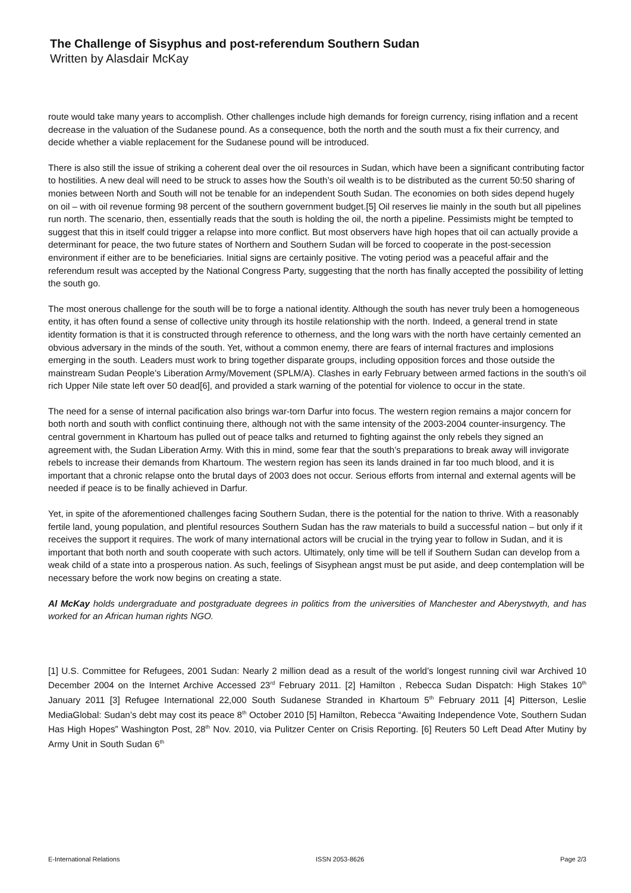The Challenge of Sisyphus and post-referendum Southern Sudan
Written by Alasdair McKay
route would take many years to accomplish. Other challenges include high demands for foreign currency, rising inflation and a recent decrease in the valuation of the Sudanese pound. As a consequence, both the north and the south must a fix their currency, and decide whether a viable replacement for the Sudanese pound will be introduced.
There is also still the issue of striking a coherent deal over the oil resources in Sudan, which have been a significant contributing factor to hostilities. A new deal will need to be struck to asses how the South’s oil wealth is to be distributed as the current 50:50 sharing of monies between North and South will not be tenable for an independent South Sudan. The economies on both sides depend hugely on oil – with oil revenue forming 98 percent of the southern government budget.[5] Oil reserves lie mainly in the south but all pipelines run north. The scenario, then, essentially reads that the south is holding the oil, the north a pipeline. Pessimists might be tempted to suggest that this in itself could trigger a relapse into more conflict. But most observers have high hopes that oil can actually provide a determinant for peace, the two future states of Northern and Southern Sudan will be forced to cooperate in the post-secession environment if either are to be beneficiaries. Initial signs are certainly positive. The voting period was a peaceful affair and the referendum result was accepted by the National Congress Party, suggesting that the north has finally accepted the possibility of letting the south go.
The most onerous challenge for the south will be to forge a national identity. Although the south has never truly been a homogeneous entity, it has often found a sense of collective unity through its hostile relationship with the north. Indeed, a general trend in state identity formation is that it is constructed through reference to otherness, and the long wars with the north have certainly cemented an obvious adversary in the minds of the south. Yet, without a common enemy, there are fears of internal fractures and implosions emerging in the south. Leaders must work to bring together disparate groups, including opposition forces and those outside the mainstream Sudan People’s Liberation Army/Movement (SPLM/A). Clashes in early February between armed factions in the south’s oil rich Upper Nile state left over 50 dead[6], and provided a stark warning of the potential for violence to occur in the state.
The need for a sense of internal pacification also brings war-torn Darfur into focus. The western region remains a major concern for both north and south with conflict continuing there, although not with the same intensity of the 2003-2004 counter-insurgency. The central government in Khartoum has pulled out of peace talks and returned to fighting against the only rebels they signed an agreement with, the Sudan Liberation Army. With this in mind, some fear that the south’s preparations to break away will invigorate rebels to increase their demands from Khartoum. The western region has seen its lands drained in far too much blood, and it is important that a chronic relapse onto the brutal days of 2003 does not occur. Serious efforts from internal and external agents will be needed if peace is to be finally achieved in Darfur.
Yet, in spite of the aforementioned challenges facing Southern Sudan, there is the potential for the nation to thrive. With a reasonably fertile land, young population, and plentiful resources Southern Sudan has the raw materials to build a successful nation – but only if it receives the support it requires. The work of many international actors will be crucial in the trying year to follow in Sudan, and it is important that both north and south cooperate with such actors. Ultimately, only time will be tell if Southern Sudan can develop from a weak child of a state into a prosperous nation. As such, feelings of Sisyphean angst must be put aside, and deep contemplation will be necessary before the work now begins on creating a state.
Al McKay holds undergraduate and postgraduate degrees in politics from the universities of Manchester and Aberystwyth, and has worked for an African human rights NGO.
[1] U.S. Committee for Refugees, 2001 Sudan: Nearly 2 million dead as a result of the world’s longest running civil war Archived 10 December 2004 on the Internet Archive Accessed 23<sup>rd</sup> February 2011. [2] Hamilton , Rebecca Sudan Dispatch: High Stakes 10<sup>th</sup> January 2011 [3] Refugee International 22,000 South Sudanese Stranded in Khartoum 5<sup>th</sup> February 2011 [4] Pitterson, Leslie MediaGlobal: Sudan’s debt may cost its peace 8<sup>th</sup> October 2010 [5] Hamilton, Rebecca “Awaiting Independence Vote, Southern Sudan Has High Hopes” Washington Post, 28<sup>th</sup> Nov. 2010, via Pulitzer Center on Crisis Reporting. [6] Reuters 50 Left Dead After Mutiny by Army Unit in South Sudan 6<sup>th</sup>
E-International Relations ISSN 2053-8626 Page 2/3